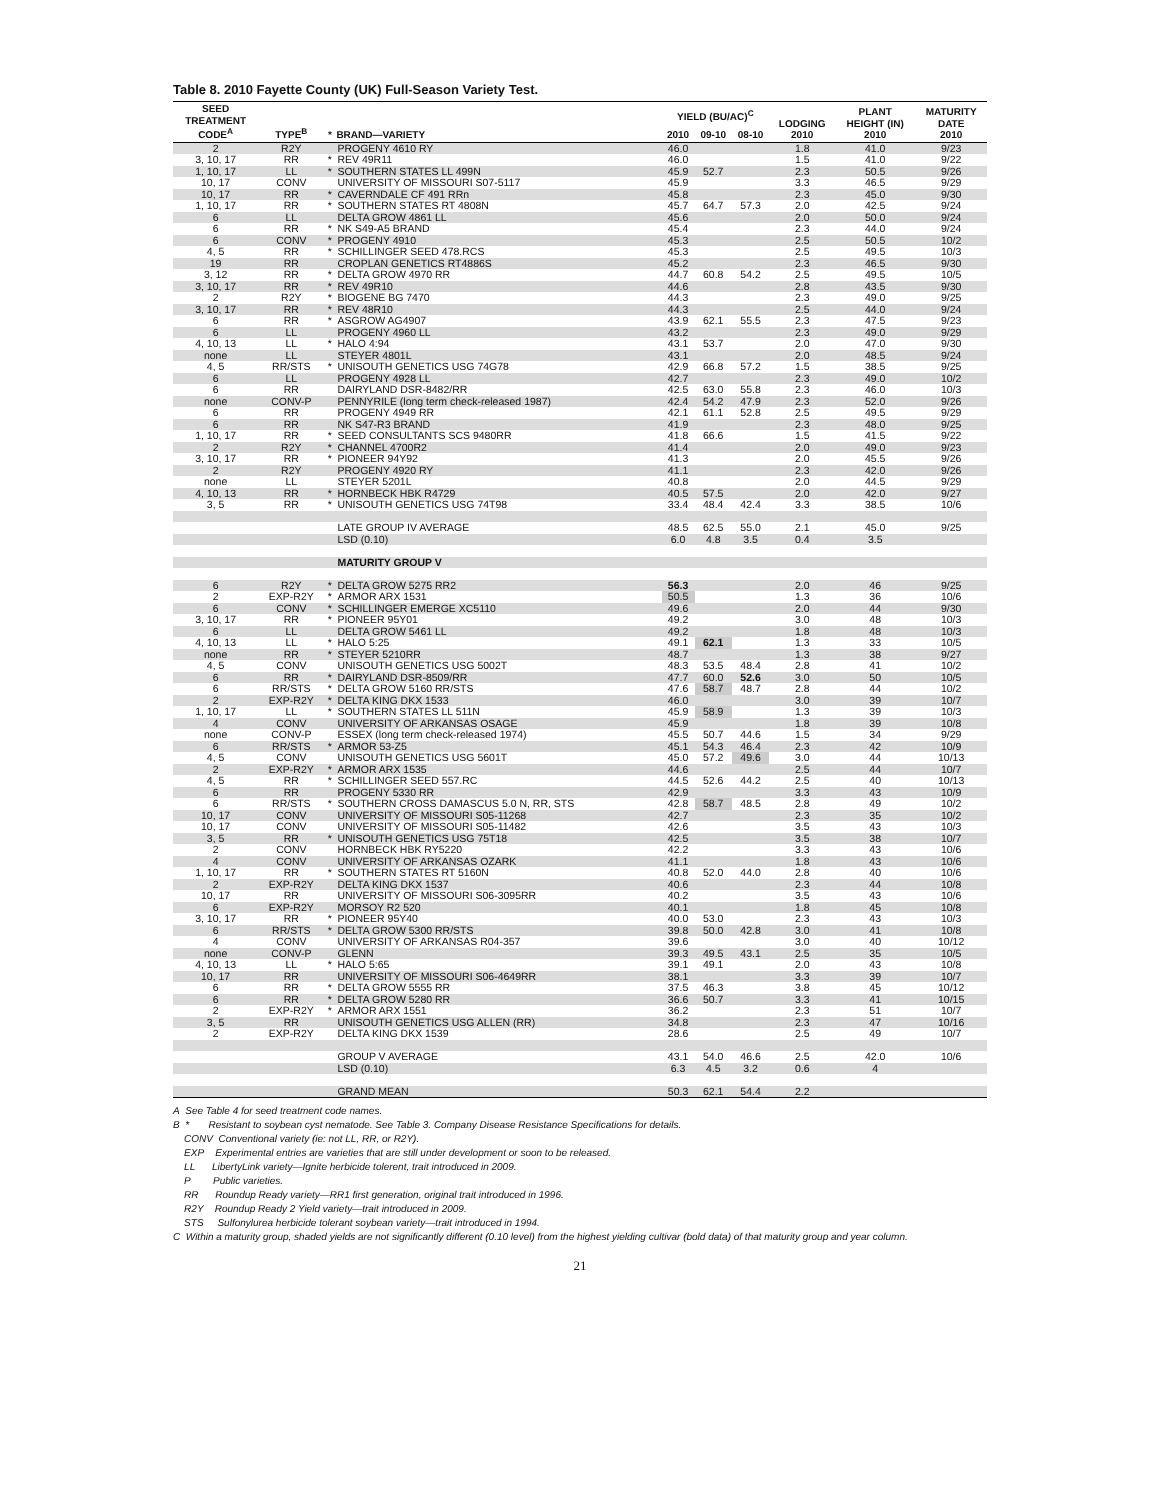Table 8. 2010 Fayette County (UK) Full-Season Variety Test.
| SEED TREATMENT CODE<sup>A</sup> | TYPE<sup>B</sup> | * | BRAND—VARIETY | YIELD (BU/AC)<sup>C</sup> | | | LODGING 2010 | PLANT HEIGHT (IN) 2010 | MATURITY DATE 2010 |
| --- | --- | --- | --- | --- | --- | --- | --- | --- | --- |
| | | | | 2010 | 09-10 | 08-10 | | | |
| 2 | R2Y | | PROGENY 4610 RY | 46.0 | | | 1.8 | 41.0 | 9/23 |
| 3, 10, 17 | RR | * | REV 49R11 | 46.0 | | | 1.5 | 41.0 | 9/22 |
| 1, 10, 17 | LL | * | SOUTHERN STATES LL 499N | 45.9 | 52.7 | | 2.3 | 50.5 | 9/26 |
| 10, 17 | CONV | | UNIVERSITY OF MISSOURI S07-5117 | 45.9 | | | 3.3 | 46.5 | 9/29 |
| 10, 17 | RR | * | CAVERNDALE CF 491 RRn | 45.8 | | | 2.3 | 45.0 | 9/30 |
| 1, 10, 17 | RR | * | SOUTHERN STATES RT 4808N | 45.7 | 64.7 | 57.3 | 2.0 | 42.5 | 9/24 |
| 6 | LL | | DELTA GROW 4861 LL | 45.6 | | | 2.0 | 50.0 | 9/24 |
| 6 | RR | * | NK S49-A5 BRAND | 45.4 | | | 2.3 | 44.0 | 9/24 |
| 6 | CONV | * | PROGENY 4910 | 45.3 | | | 2.5 | 50.5 | 10/2 |
| 4, 5 | RR | * | SCHILLINGER SEED 478.RCS | 45.3 | | | 2.5 | 49.5 | 10/3 |
| 19 | RR | | CROPLAN GENETICS RT4886S | 45.2 | | | 2.3 | 46.5 | 9/30 |
| 3, 12 | RR | * | DELTA GROW 4970 RR | 44.7 | 60.8 | 54.2 | 2.5 | 49.5 | 10/5 |
| 3, 10, 17 | RR | * | REV 49R10 | 44.6 | | | 2.8 | 43.5 | 9/30 |
| 2 | R2Y | * | BIOGENE BG 7470 | 44.3 | | | 2.3 | 49.0 | 9/25 |
| 3, 10, 17 | RR | * | REV 48R10 | 44.3 | | | 2.5 | 44.0 | 9/24 |
| 6 | RR | * | ASGROW AG4907 | 43.9 | 62.1 | 55.5 | 2.3 | 47.5 | 9/23 |
| 6 | LL | | PROGENY 4960 LL | 43.2 | | | 2.3 | 49.0 | 9/29 |
| 4, 10, 13 | LL | * | HALO 4:94 | 43.1 | 53.7 | | 2.0 | 47.0 | 9/30 |
| none | LL | | STEYER 4801L | 43.1 | | | 2.0 | 48.5 | 9/24 |
| 4, 5 | RR/STS | * | UNISOUTH GENETICS USG 74G78 | 42.9 | 66.8 | 57.2 | 1.5 | 38.5 | 9/25 |
| 6 | LL | | PROGENY 4928 LL | 42.7 | | | 2.3 | 49.0 | 10/2 |
| 6 | RR | | DAIRYLAND DSR-8482/RR | 42.5 | 63.0 | 55.8 | 2.3 | 46.0 | 10/3 |
| none | CONV-P | | PENNYRILE (long term check-released 1987) | 42.4 | 54.2 | 47.9 | 2.3 | 52.0 | 9/26 |
| 6 | RR | | PROGENY 4949 RR | 42.1 | 61.1 | 52.8 | 2.5 | 49.5 | 9/29 |
| 6 | RR | | NK S47-R3 BRAND | 41.9 | | | 2.3 | 48.0 | 9/25 |
| 1, 10, 17 | RR | * | SEED CONSULTANTS SCS 9480RR | 41.8 | 66.6 | | 1.5 | 41.5 | 9/22 |
| 2 | R2Y | * | CHANNEL 4700R2 | 41.4 | | | 2.0 | 49.0 | 9/23 |
| 3, 10, 17 | RR | * | PIONEER 94Y92 | 41.3 | | | 2.0 | 45.5 | 9/26 |
| 2 | R2Y | | PROGENY 4920 RY | 41.1 | | | 2.3 | 42.0 | 9/26 |
| none | LL | | STEYER 5201L | 40.8 | | | 2.0 | 44.5 | 9/29 |
| 4, 10, 13 | RR | * | HORNBECK HBK R4729 | 40.5 | 57.5 | | 2.0 | 42.0 | 9/27 |
| 3, 5 | RR | * | UNISOUTH GENETICS USG 74T98 | 33.4 | 48.4 | 42.4 | 3.3 | 38.5 | 10/6 |
| | | | LATE GROUP IV AVERAGE | 48.5 | 62.5 | 55.0 | 2.1 | 45.0 | 9/25 |
| | | | LSD (0.10) | 6.0 | 4.8 | 3.5 | 0.4 | 3.5 | |
| | | | MATURITY GROUP V | | | | | | |
| 6 | R2Y | * | DELTA GROW 5275 RR2 | 56.3 | | | 2.0 | 46 | 9/25 |
| 2 | EXP-R2Y | * | ARMOR ARX 1531 | 50.5 | | | 1.3 | 36 | 10/6 |
| 6 | CONV | * | SCHILLINGER EMERGE XC5110 | 49.6 | | | 2.0 | 44 | 9/30 |
| 3, 10, 17 | RR | * | PIONEER 95Y01 | 49.2 | | | 3.0 | 48 | 10/3 |
| 6 | LL | | DELTA GROW 5461 LL | 49.2 | | | 1.8 | 48 | 10/3 |
| 4, 10, 13 | LL | * | HALO 5:25 | 49.1 | 62.1 | | 1.3 | 33 | 10/5 |
| none | RR | * | STEYER 5210RR | 48.7 | | | 1.3 | 38 | 9/27 |
| 4, 5 | CONV | | UNISOUTH GENETICS USG 5002T | 48.3 | 53.5 | 48.4 | 2.8 | 41 | 10/2 |
| 6 | RR | * | DAIRYLAND DSR-8509/RR | 47.7 | 60.0 | 52.6 | 3.0 | 50 | 10/5 |
| 6 | RR/STS | * | DELTA GROW 5160 RR/STS | 47.6 | 58.7 | 48.7 | 2.8 | 44 | 10/2 |
| 2 | EXP-R2Y | * | DELTA KING DKX 1533 | 46.0 | | | 3.0 | 39 | 10/7 |
| 1, 10, 17 | LL | * | SOUTHERN STATES LL 511N | 45.9 | 58.9 | | 1.3 | 39 | 10/3 |
| 4 | CONV | | UNIVERSITY OF ARKANSAS OSAGE | 45.9 | | | 1.8 | 39 | 10/8 |
| none | CONV-P | | ESSEX (long term check-released 1974) | 45.5 | 50.7 | 44.6 | 1.5 | 34 | 9/29 |
| 6 | RR/STS | * | ARMOR 53-Z5 | 45.1 | 54.3 | 46.4 | 2.3 | 42 | 10/9 |
| 4, 5 | CONV | | UNISOUTH GENETICS USG 5601T | 45.0 | 57.2 | 49.6 | 3.0 | 44 | 10/13 |
| 2 | EXP-R2Y | * | ARMOR ARX 1535 | 44.6 | | | 2.5 | 44 | 10/7 |
| 4, 5 | RR | * | SCHILLINGER SEED 557.RC | 44.5 | 52.6 | 44.2 | 2.5 | 40 | 10/13 |
| 6 | RR | | PROGENY 5330 RR | 42.9 | | | 3.3 | 43 | 10/9 |
| 6 | RR/STS | * | SOUTHERN CROSS DAMASCUS 5.0 N, RR, STS | 42.8 | 58.7 | 48.5 | 2.8 | 49 | 10/2 |
| 10, 17 | CONV | | UNIVERSITY OF MISSOURI S05-11268 | 42.7 | | | 2.3 | 35 | 10/2 |
| 10, 17 | CONV | | UNIVERSITY OF MISSOURI S05-11482 | 42.6 | | | 3.5 | 43 | 10/3 |
| 3, 5 | RR | * | UNISOUTH GENETICS USG 75T18 | 42.5 | | | 3.5 | 38 | 10/7 |
| 2 | CONV | | HORNBECK HBK RY5220 | 42.2 | | | 3.3 | 43 | 10/6 |
| 4 | CONV | | UNIVERSITY OF ARKANSAS OZARK | 41.1 | | | 1.8 | 43 | 10/6 |
| 1, 10, 17 | RR | * | SOUTHERN STATES RT 5160N | 40.8 | 52.0 | 44.0 | 2.8 | 40 | 10/6 |
| 2 | EXP-R2Y | | DELTA KING DKX 1537 | 40.6 | | | 2.3 | 44 | 10/8 |
| 10, 17 | RR | | UNIVERSITY OF MISSOURI S06-3095RR | 40.2 | | | 3.5 | 43 | 10/6 |
| 6 | EXP-R2Y | | MORSOY R2 520 | 40.1 | | | 1.8 | 45 | 10/8 |
| 3, 10, 17 | RR | * | PIONEER 95Y40 | 40.0 | 53.0 | | 2.3 | 43 | 10/3 |
| 6 | RR/STS | * | DELTA GROW 5300 RR/STS | 39.8 | 50.0 | 42.8 | 3.0 | 41 | 10/8 |
| 4 | CONV | | UNIVERSITY OF ARKANSAS R04-357 | 39.6 | | | 3.0 | 40 | 10/12 |
| none | CONV-P | | GLENN | 39.3 | 49.5 | 43.1 | 2.5 | 35 | 10/5 |
| 4, 10, 13 | LL | * | HALO 5:65 | 39.1 | 49.1 | | 2.0 | 43 | 10/8 |
| 10, 17 | RR | | UNIVERSITY OF MISSOURI S06-4649RR | 38.1 | | | 3.3 | 39 | 10/7 |
| 6 | RR | * | DELTA GROW 5555 RR | 37.5 | 46.3 | | 3.8 | 45 | 10/12 |
| 6 | RR | * | DELTA GROW 5280 RR | 36.6 | 50.7 | | 3.3 | 41 | 10/15 |
| 2 | EXP-R2Y | * | ARMOR ARX 1551 | 36.2 | | | 2.3 | 51 | 10/7 |
| 3, 5 | RR | | UNISOUTH GENETICS USG ALLEN (RR) | 34.8 | | | 2.3 | 47 | 10/16 |
| 2 | EXP-R2Y | | DELTA KING DKX 1539 | 28.6 | | | 2.5 | 49 | 10/7 |
| | | | GROUP V AVERAGE | 43.1 | 54.0 | 46.6 | 2.5 | 42.0 | 10/6 |
| | | | LSD (0.10) | 6.3 | 4.5 | 3.2 | 0.6 | 4 | |
| | | | GRAND MEAN | 50.3 | 62.1 | 54.4 | 2.2 | | |
A See Table 4 for seed treatment code names.
B * Resistant to soybean cyst nematode. See Table 3. Company Disease Resistance Specifications for details.
CONV Conventional variety (ie: not LL, RR, or R2Y).
EXP Experimental entries are varieties that are still under development or soon to be released.
LL LibertyLink variety—Ignite herbicide tolerent, trait introduced in 2009.
P Public varieties.
RR Roundup Ready variety—RR1 first generation, original trait introduced in 1996.
R2Y Roundup Ready 2 Yield variety—trait introduced in 2009.
STS Sulfonylurea herbicide tolerant soybean variety—trait introduced in 1994.
C Within a maturity group, shaded yields are not significantly different (0.10 level) from the highest yielding cultivar (bold data) of that maturity group and year column.
21